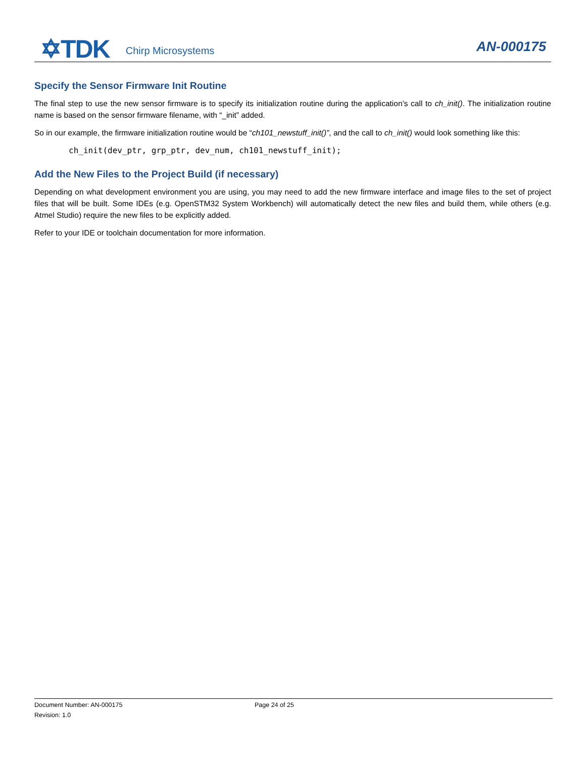✡TDK Chirp Microsystems AN-000175
Specify the Sensor Firmware Init Routine
The final step to use the new sensor firmware is to specify its initialization routine during the application’s call to ch_init(). The initialization routine name is based on the sensor firmware filename, with “_init” added.
So in our example, the firmware initialization routine would be “ch101_newstuff_init()”, and the call to ch_init() would look something like this:
ch_init(dev_ptr, grp_ptr, dev_num, ch101_newstuff_init);
Add the New Files to the Project Build (if necessary)
Depending on what development environment you are using, you may need to add the new firmware interface and image files to the set of project files that will be built. Some IDEs (e.g. OpenSTM32 System Workbench) will automatically detect the new files and build them, while others (e.g. Atmel Studio) require the new files to be explicitly added.
Refer to your IDE or toolchain documentation for more information.
Document Number: AN-000175 Page 24 of 25
Revision: 1.0